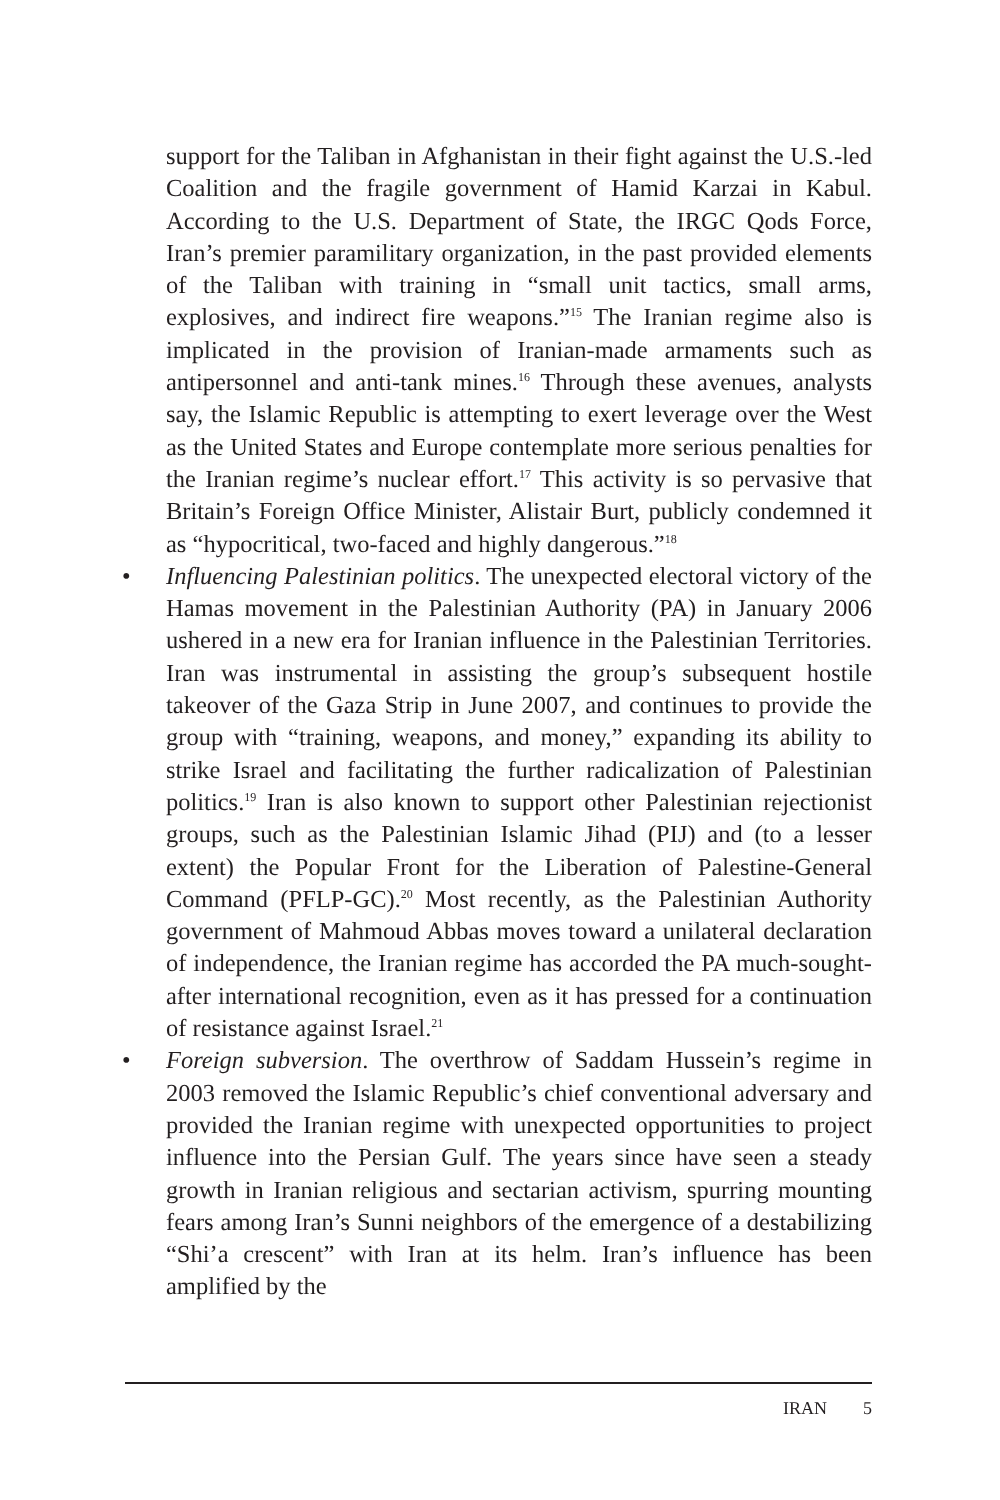support for the Taliban in Afghanistan in their fight against the U.S.-led Coalition and the fragile government of Hamid Karzai in Kabul. According to the U.S. Department of State, the IRGC Qods Force, Iran’s premier paramilitary organization, in the past provided elements of the Taliban with training in “small unit tactics, small arms, explosives, and indirect fire weapons.”<sup>15</sup> The Iranian regime also is implicated in the provision of Iranian-made armaments such as antipersonnel and anti-tank mines.<sup>16</sup> Through these avenues, analysts say, the Islamic Republic is attempting to exert leverage over the West as the United States and Europe contemplate more serious penalties for the Iranian regime’s nuclear effort.<sup>17</sup> This activity is so pervasive that Britain’s Foreign Office Minister, Alistair Burt, publicly condemned it as “hypocritical, two-faced and highly dangerous.”<sup>18</sup>
• Influencing Palestinian politics. The unexpected electoral victory of the Hamas movement in the Palestinian Authority (PA) in January 2006 ushered in a new era for Iranian influence in the Palestinian Territories. Iran was instrumental in assisting the group’s subsequent hostile takeover of the Gaza Strip in June 2007, and continues to provide the group with “training, weapons, and money,” expanding its ability to strike Israel and facilitating the further radicalization of Palestinian politics.<sup>19</sup> Iran is also known to support other Palestinian rejectionist groups, such as the Palestinian Islamic Jihad (PIJ) and (to a lesser extent) the Popular Front for the Liberation of Palestine-General Command (PFLP-GC).<sup>20</sup> Most recently, as the Palestinian Authority government of Mahmoud Abbas moves toward a unilateral declaration of independence, the Iranian regime has accorded the PA much-sought-after international recognition, even as it has pressed for a continuation of resistance against Israel.<sup>21</sup>
• Foreign subversion. The overthrow of Saddam Hussein’s regime in 2003 removed the Islamic Republic’s chief conventional adversary and provided the Iranian regime with unexpected opportunities to project influence into the Persian Gulf. The years since have seen a steady growth in Iranian religious and sectarian activism, spurring mounting fears among Iran’s Sunni neighbors of the emergence of a destabilizing “Shi’a crescent” with Iran at its helm. Iran’s influence has been amplified by the
IRAN 5